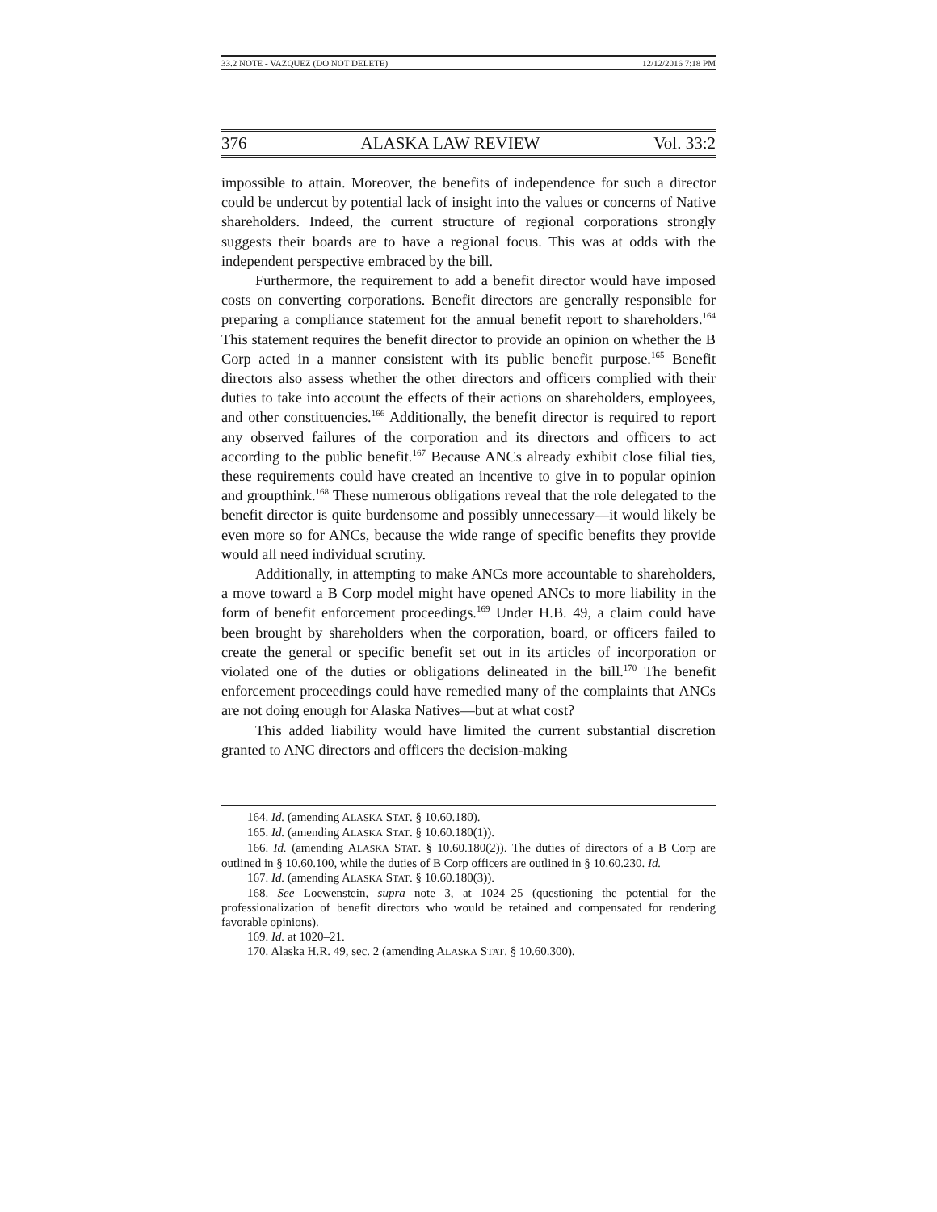33.2 NOTE - VAZQUEZ (DO NOT DELETE) 12/12/2016 7:18 PM
376 ALASKA LAW REVIEW Vol. 33:2
impossible to attain. Moreover, the benefits of independence for such a director could be undercut by potential lack of insight into the values or concerns of Native shareholders. Indeed, the current structure of regional corporations strongly suggests their boards are to have a regional focus. This was at odds with the independent perspective embraced by the bill.
Furthermore, the requirement to add a benefit director would have imposed costs on converting corporations. Benefit directors are generally responsible for preparing a compliance statement for the annual benefit report to shareholders.<sup>164</sup> This statement requires the benefit director to provide an opinion on whether the B Corp acted in a manner consistent with its public benefit purpose.<sup>165</sup> Benefit directors also assess whether the other directors and officers complied with their duties to take into account the effects of their actions on shareholders, employees, and other constituencies.<sup>166</sup> Additionally, the benefit director is required to report any observed failures of the corporation and its directors and officers to act according to the public benefit.<sup>167</sup> Because ANCs already exhibit close filial ties, these requirements could have created an incentive to give in to popular opinion and groupthink.<sup>168</sup> These numerous obligations reveal that the role delegated to the benefit director is quite burdensome and possibly unnecessary—it would likely be even more so for ANCs, because the wide range of specific benefits they provide would all need individual scrutiny.
Additionally, in attempting to make ANCs more accountable to shareholders, a move toward a B Corp model might have opened ANCs to more liability in the form of benefit enforcement proceedings.<sup>169</sup> Under H.B. 49, a claim could have been brought by shareholders when the corporation, board, or officers failed to create the general or specific benefit set out in its articles of incorporation or violated one of the duties or obligations delineated in the bill.<sup>170</sup> The benefit enforcement proceedings could have remedied many of the complaints that ANCs are not doing enough for Alaska Natives—but at what cost?
This added liability would have limited the current substantial discretion granted to ANC directors and officers the decision-making
164. Id. (amending ALASKA STAT. § 10.60.180).
165. Id. (amending ALASKA STAT. § 10.60.180(1)).
166. Id. (amending ALASKA STAT. § 10.60.180(2)). The duties of directors of a B Corp are outlined in § 10.60.100, while the duties of B Corp officers are outlined in § 10.60.230. Id.
167. Id. (amending ALASKA STAT. § 10.60.180(3)).
168. See Loewenstein, supra note 3, at 1024–25 (questioning the potential for the professionalization of benefit directors who would be retained and compensated for rendering favorable opinions).
169. Id. at 1020–21.
170. Alaska H.R. 49, sec. 2 (amending ALASKA STAT. § 10.60.300).